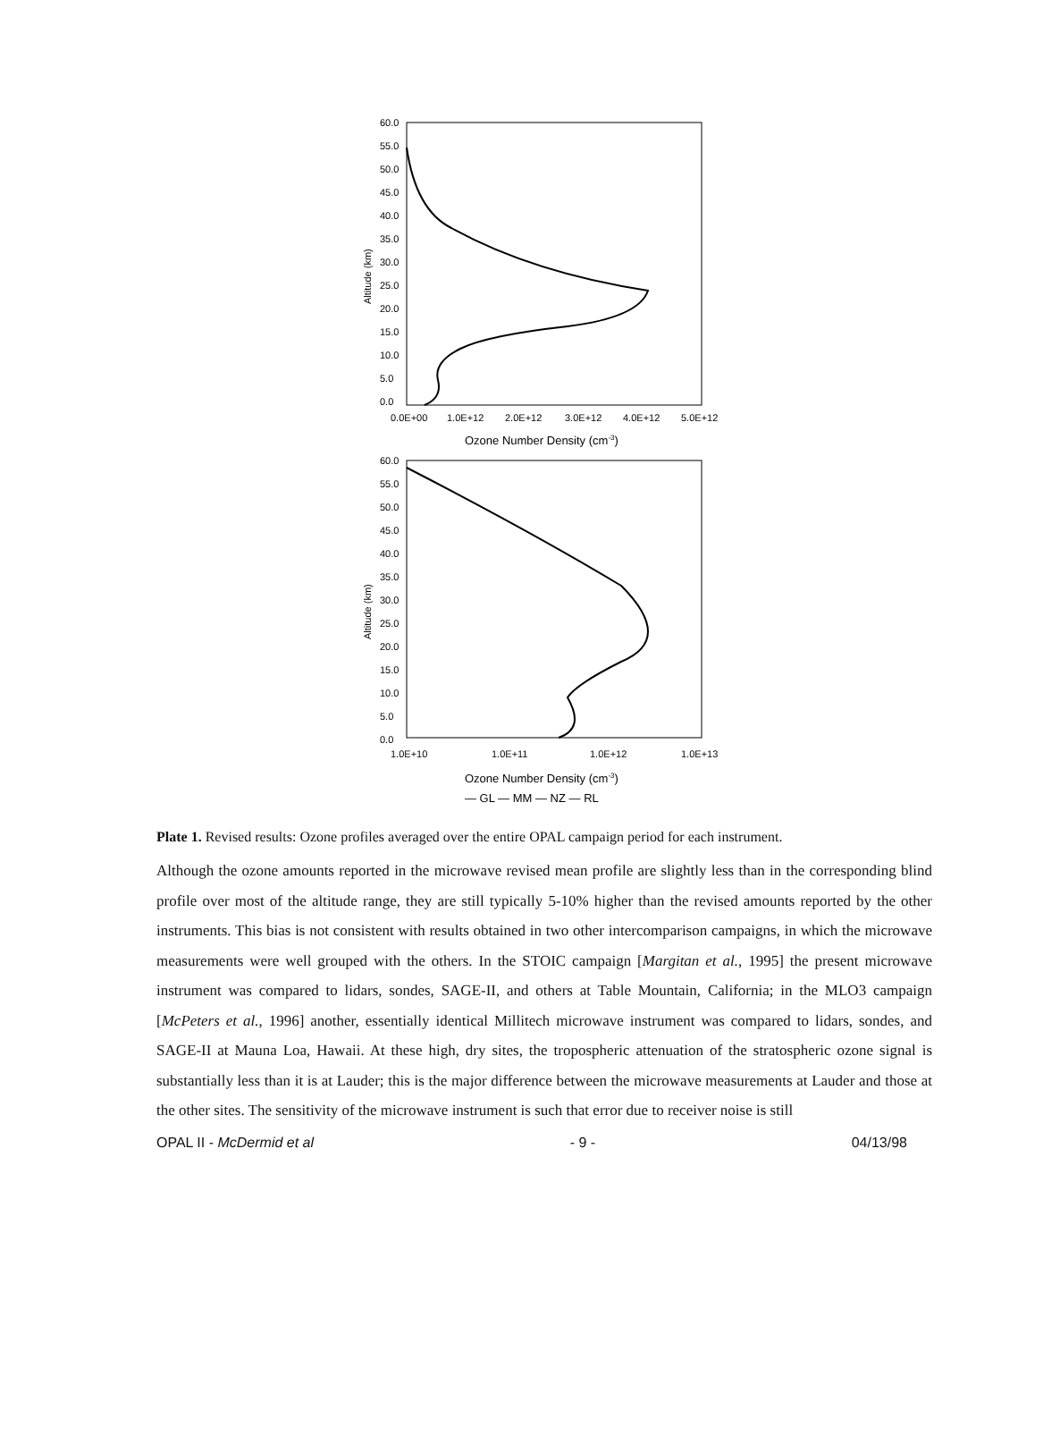60.0
55.0
50.0
45.0
40.0
35.0
30.0
25.0
20.0
15.0
10.0
5.0
0.0
Altitude (km)
0.0E+00
1.0E+12
2.0E+12
3.0E+12
4.0E+12
5.0E+12
Ozone Number Density (cm-3)
60.0
55.0
50.0
45.0
40.0
35.0
30.0
25.0
20.0
15.0
10.0
5.0
0.0
Altitude (km)
1.0E+10
1.0E+11
1.0E+12
1.0E+13
Ozone Number Density (cm-3)
— GL — MM — NZ — RL
Plate 1. Revised results: Ozone profiles averaged over the entire OPAL campaign period for each instrument.
Although the ozone amounts reported in the microwave revised mean profile are slightly less than in the corresponding blind profile over most of the altitude range, they are still typically 5-10% higher than the revised amounts reported by the other instruments. This bias is not consistent with results obtained in two other intercomparison campaigns, in which the microwave measurements were well grouped with the others. In the STOIC campaign [Margitan et al., 1995] the present microwave instrument was compared to lidars, sondes, SAGE-II, and others at Table Mountain, California; in the MLO3 campaign [McPeters et al., 1996] another, essentially identical Millitech microwave instrument was compared to lidars, sondes, and SAGE-II at Mauna Loa, Hawaii. At these high, dry sites, the tropospheric attenuation of the stratospheric ozone signal is substantially less than it is at Lauder; this is the major difference between the microwave measurements at Lauder and those at the other sites. The sensitivity of the microwave instrument is such that error due to receiver noise is still
OPAL II - McDermid et al - 9 - 04/13/98